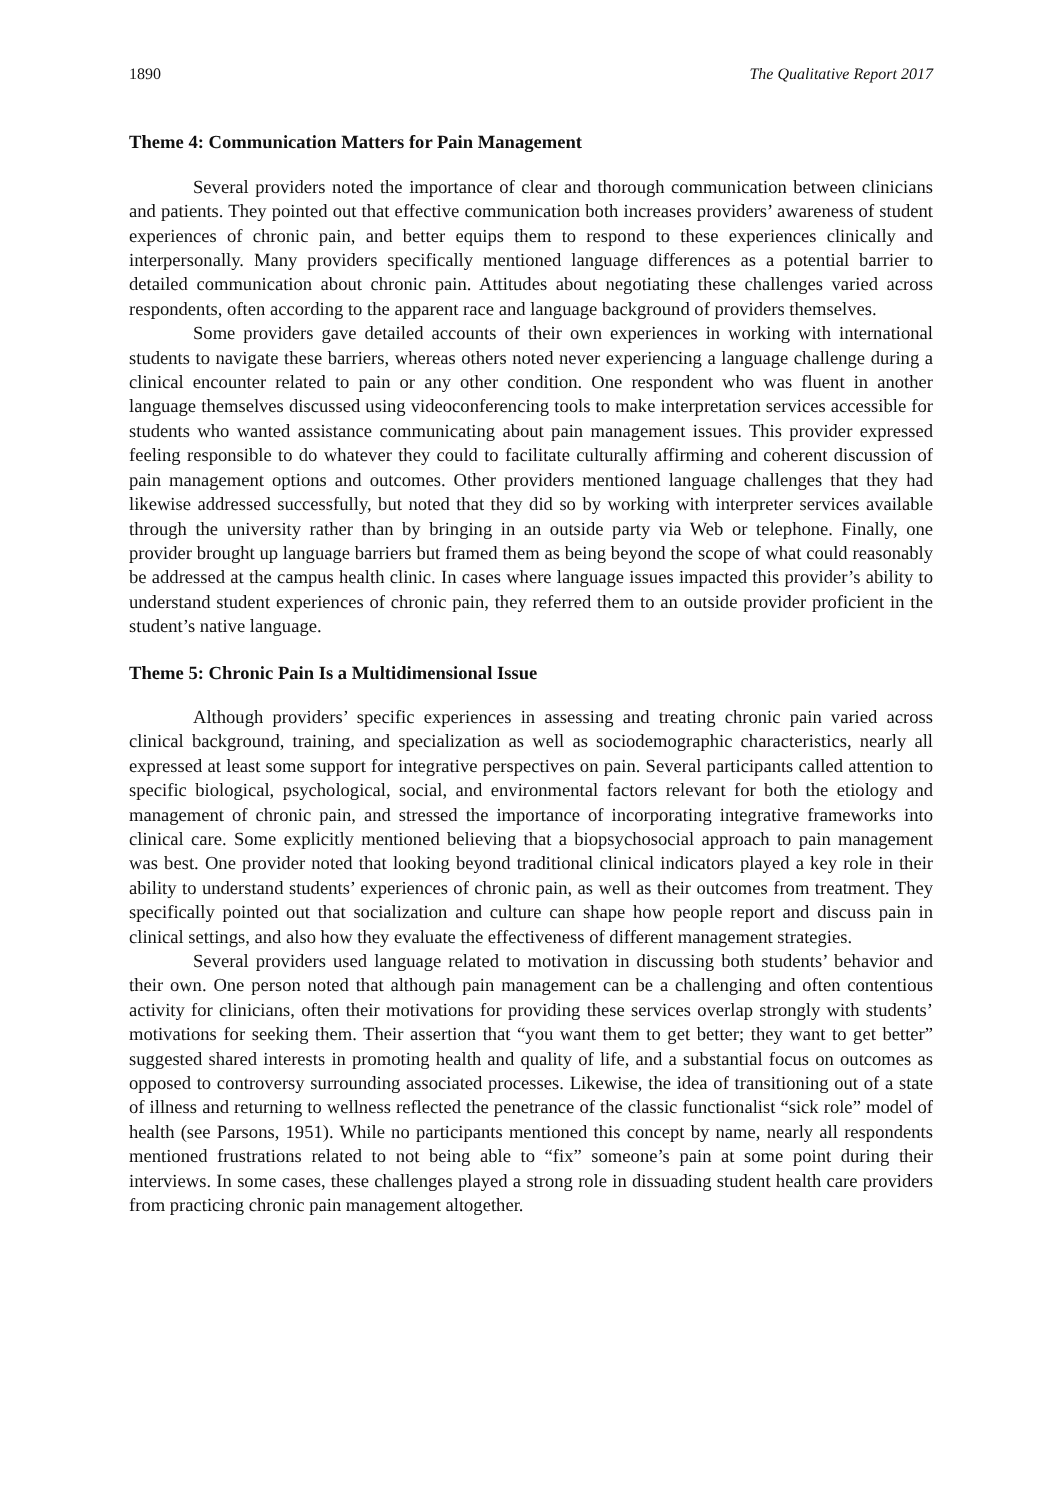1890 The Qualitative Report 2017
Theme 4: Communication Matters for Pain Management
Several providers noted the importance of clear and thorough communication between clinicians and patients. They pointed out that effective communication both increases providers’ awareness of student experiences of chronic pain, and better equips them to respond to these experiences clinically and interpersonally. Many providers specifically mentioned language differences as a potential barrier to detailed communication about chronic pain. Attitudes about negotiating these challenges varied across respondents, often according to the apparent race and language background of providers themselves.
Some providers gave detailed accounts of their own experiences in working with international students to navigate these barriers, whereas others noted never experiencing a language challenge during a clinical encounter related to pain or any other condition. One respondent who was fluent in another language themselves discussed using videoconferencing tools to make interpretation services accessible for students who wanted assistance communicating about pain management issues. This provider expressed feeling responsible to do whatever they could to facilitate culturally affirming and coherent discussion of pain management options and outcomes. Other providers mentioned language challenges that they had likewise addressed successfully, but noted that they did so by working with interpreter services available through the university rather than by bringing in an outside party via Web or telephone. Finally, one provider brought up language barriers but framed them as being beyond the scope of what could reasonably be addressed at the campus health clinic. In cases where language issues impacted this provider’s ability to understand student experiences of chronic pain, they referred them to an outside provider proficient in the student’s native language.
Theme 5: Chronic Pain Is a Multidimensional Issue
Although providers’ specific experiences in assessing and treating chronic pain varied across clinical background, training, and specialization as well as sociodemographic characteristics, nearly all expressed at least some support for integrative perspectives on pain. Several participants called attention to specific biological, psychological, social, and environmental factors relevant for both the etiology and management of chronic pain, and stressed the importance of incorporating integrative frameworks into clinical care. Some explicitly mentioned believing that a biopsychosocial approach to pain management was best. One provider noted that looking beyond traditional clinical indicators played a key role in their ability to understand students’ experiences of chronic pain, as well as their outcomes from treatment. They specifically pointed out that socialization and culture can shape how people report and discuss pain in clinical settings, and also how they evaluate the effectiveness of different management strategies.
Several providers used language related to motivation in discussing both students’ behavior and their own. One person noted that although pain management can be a challenging and often contentious activity for clinicians, often their motivations for providing these services overlap strongly with students’ motivations for seeking them. Their assertion that “you want them to get better; they want to get better” suggested shared interests in promoting health and quality of life, and a substantial focus on outcomes as opposed to controversy surrounding associated processes. Likewise, the idea of transitioning out of a state of illness and returning to wellness reflected the penetrance of the classic functionalist “sick role” model of health (see Parsons, 1951). While no participants mentioned this concept by name, nearly all respondents mentioned frustrations related to not being able to “fix” someone’s pain at some point during their interviews. In some cases, these challenges played a strong role in dissuading student health care providers from practicing chronic pain management altogether.